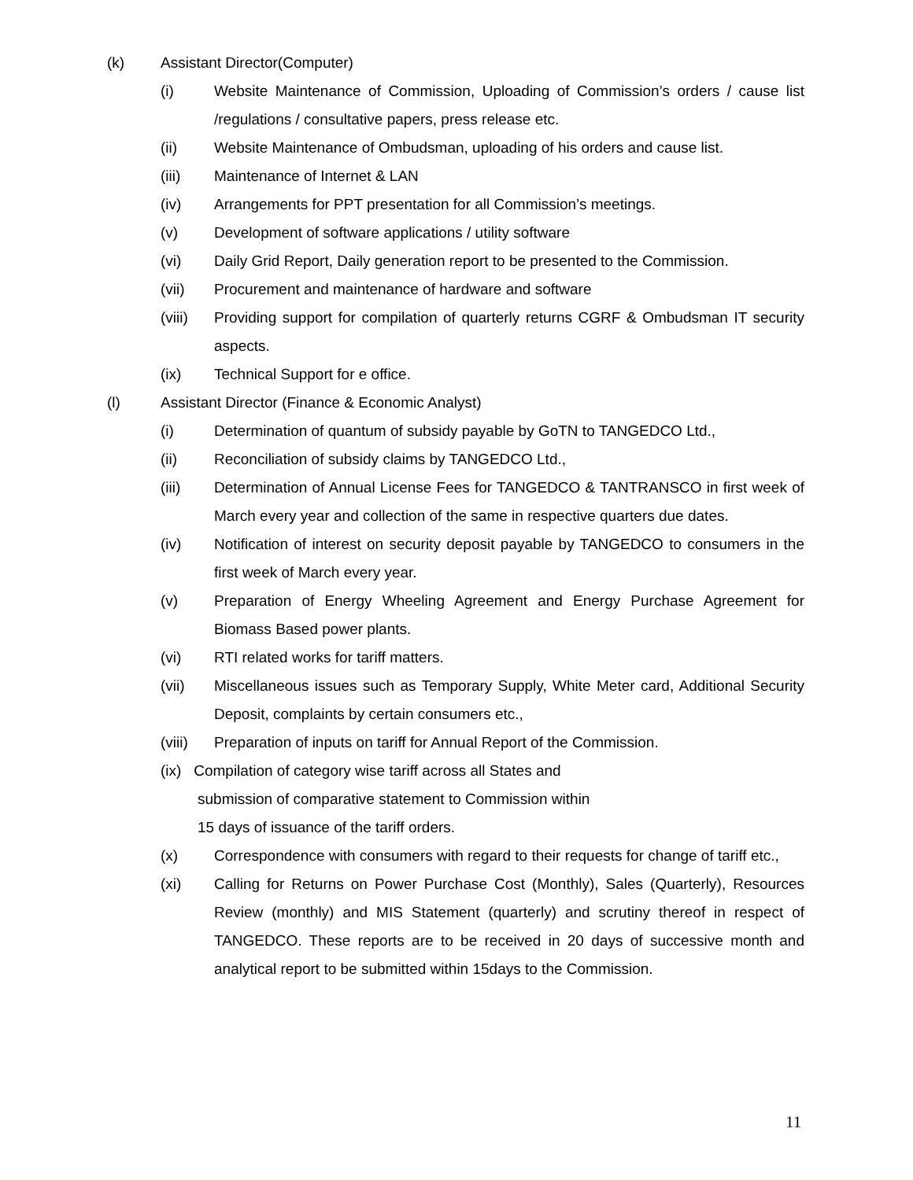(k) Assistant Director(Computer)
(i) Website Maintenance of Commission, Uploading of Commission’s orders / cause list /regulations / consultative papers, press release etc.
(ii) Website Maintenance of Ombudsman, uploading of his orders and cause list.
(iii) Maintenance of Internet & LAN
(iv) Arrangements for PPT presentation for all Commission’s meetings.
(v) Development of software applications / utility software
(vi) Daily Grid Report, Daily generation report to be presented to the Commission.
(vii) Procurement and maintenance of hardware and software
(viii) Providing support for compilation of quarterly returns CGRF & Ombudsman IT security aspects.
(ix) Technical Support for e office.
(l) Assistant Director (Finance & Economic Analyst)
(i) Determination of quantum of subsidy payable by GoTN to TANGEDCO Ltd.,
(ii) Reconciliation of subsidy claims by TANGEDCO Ltd.,
(iii) Determination of Annual License Fees for TANGEDCO & TANTRANSCO in first week of March every year and collection of the same in respective quarters due dates.
(iv) Notification of interest on security deposit payable by TANGEDCO to consumers in the first week of March every year.
(v) Preparation of Energy Wheeling Agreement and Energy Purchase Agreement for Biomass Based power plants.
(vi) RTI related works for tariff matters.
(vii) Miscellaneous issues such as Temporary Supply, White Meter card, Additional Security Deposit, complaints by certain consumers etc.,
(viii) Preparation of inputs on tariff for Annual Report of the Commission.
(ix) Compilation of category wise tariff across all States and
submission of comparative statement to Commission within
15 days of issuance of the tariff orders.
(x) Correspondence with consumers with regard to their requests for change of tariff etc.,
(xi) Calling for Returns on Power Purchase Cost (Monthly), Sales (Quarterly), Resources Review (monthly) and MIS Statement (quarterly) and scrutiny thereof in respect of TANGEDCO. These reports are to be received in 20 days of successive month and analytical report to be submitted within 15days to the Commission.
11